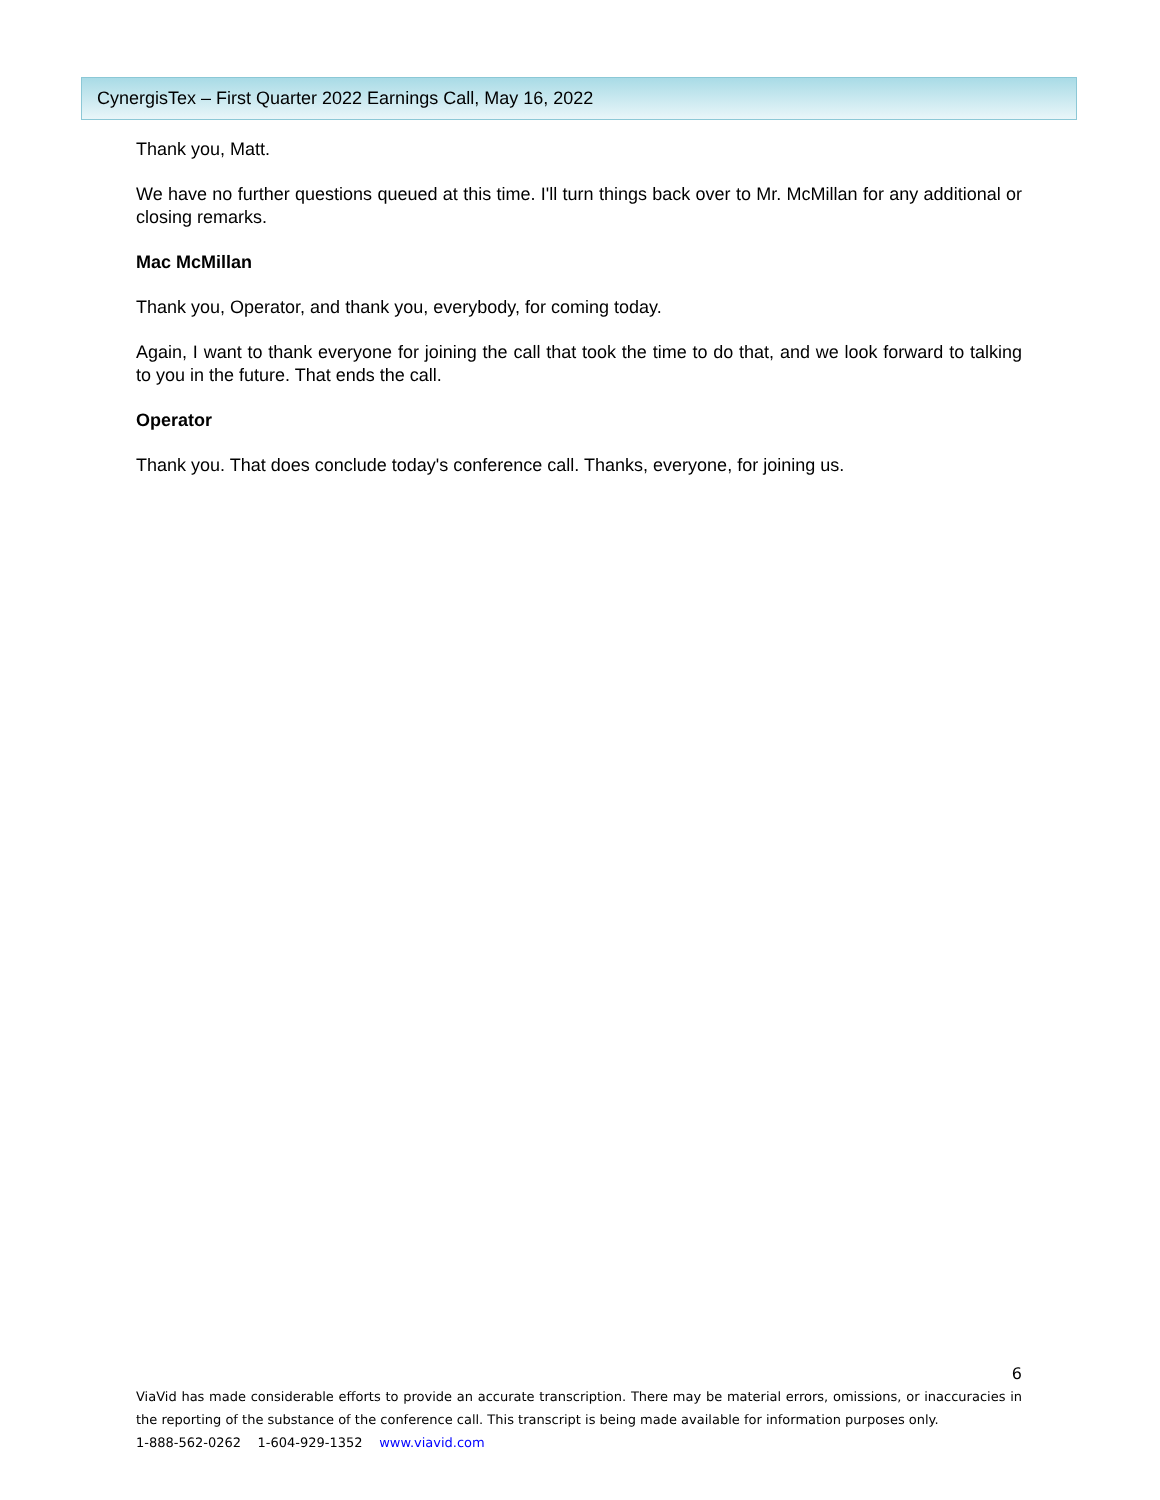CynergisTex – First Quarter 2022 Earnings Call, May 16, 2022
Thank you, Matt.
We have no further questions queued at this time. I'll turn things back over to Mr. McMillan for any additional or closing remarks.
Mac McMillan
Thank you, Operator, and thank you, everybody, for coming today.
Again, I want to thank everyone for joining the call that took the time to do that, and we look forward to talking to you in the future. That ends the call.
Operator
Thank you. That does conclude today's conference call. Thanks, everyone, for joining us.
6
ViaVid has made considerable efforts to provide an accurate transcription. There may be material errors, omissions, or inaccuracies in the reporting of the substance of the conference call. This transcript is being made available for information purposes only.
1-888-562-0262 1-604-929-1352 www.viavid.com